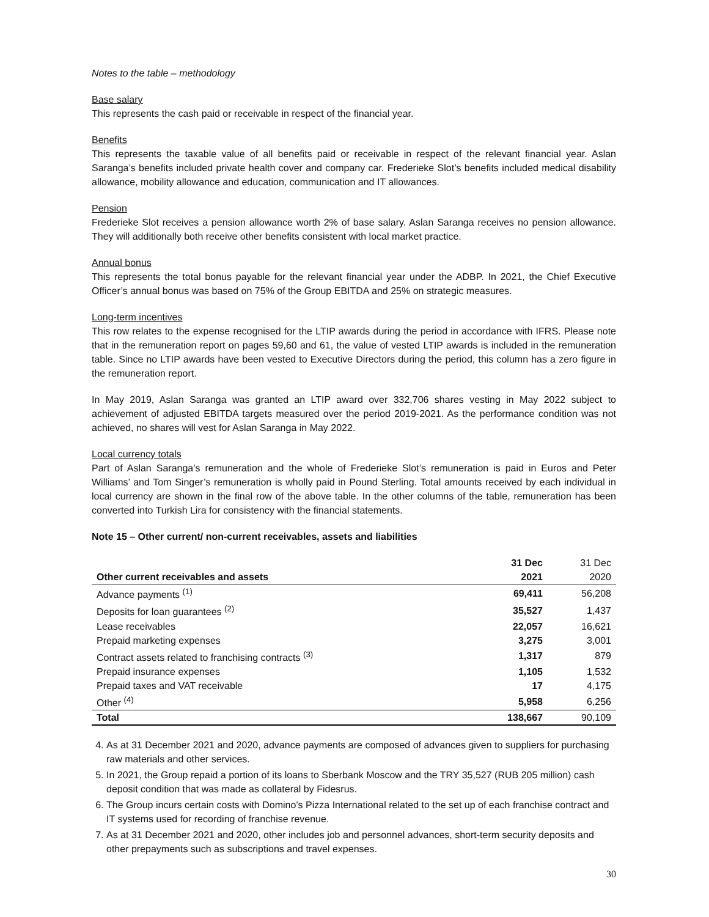Notes to the table – methodology
Base salary
This represents the cash paid or receivable in respect of the financial year.
Benefits
This represents the taxable value of all benefits paid or receivable in respect of the relevant financial year. Aslan Saranga’s benefits included private health cover and company car. Frederieke Slot’s benefits included medical disability allowance, mobility allowance and education, communication and IT allowances.
Pension
Frederieke Slot receives a pension allowance worth 2% of base salary. Aslan Saranga receives no pension allowance. They will additionally both receive other benefits consistent with local market practice.
Annual bonus
This represents the total bonus payable for the relevant financial year under the ADBP. In 2021, the Chief Executive Officer’s annual bonus was based on 75% of the Group EBITDA and 25% on strategic measures.
Long-term incentives
This row relates to the expense recognised for the LTIP awards during the period in accordance with IFRS. Please note that in the remuneration report on pages 59,60 and 61, the value of vested LTIP awards is included in the remuneration table. Since no LTIP awards have been vested to Executive Directors during the period, this column has a zero figure in the remuneration report.
In May 2019, Aslan Saranga was granted an LTIP award over 332,706 shares vesting in May 2022 subject to achievement of adjusted EBITDA targets measured over the period 2019-2021. As the performance condition was not achieved, no shares will vest for Aslan Saranga in May 2022.
Local currency totals
Part of Aslan Saranga’s remuneration and the whole of Frederieke Slot’s remuneration is paid in Euros and Peter Williams’ and Tom Singer’s remuneration is wholly paid in Pound Sterling. Total amounts received by each individual in local currency are shown in the final row of the above table. In the other columns of the table, remuneration has been converted into Turkish Lira for consistency with the financial statements.
Note 15 – Other current/ non-current receivables, assets and liabilities
| | 31 Dec | 31 Dec |
| --- | --- | --- |
| Other current receivables and assets | 2021 | 2020 |
| Advance payments <sup>(1)</sup> | 69,411 | 56,208 |
| Deposits for loan guarantees <sup>(2)</sup> | 35,527 | 1,437 |
| Lease receivables | 22,057 | 16,621 |
| Prepaid marketing expenses | 3,275 | 3,001 |
| Contract assets related to franchising contracts <sup>(3)</sup> | 1,317 | 879 |
| Prepaid insurance expenses | 1,105 | 1,532 |
| Prepaid taxes and VAT receivable | 17 | 4,175 |
| Other <sup>(4)</sup> | 5,958 | 6,256 |
| Total | 138,667 | 90,109 |
4. As at 31 December 2021 and 2020, advance payments are composed of advances given to suppliers for purchasing raw materials and other services.
5. In 2021, the Group repaid a portion of its loans to Sberbank Moscow and the TRY 35,527 (RUB 205 million) cash deposit condition that was made as collateral by Fidesrus.
6. The Group incurs certain costs with Domino’s Pizza International related to the set up of each franchise contract and IT systems used for recording of franchise revenue.
7. As at 31 December 2021 and 2020, other includes job and personnel advances, short-term security deposits and other prepayments such as subscriptions and travel expenses.
30